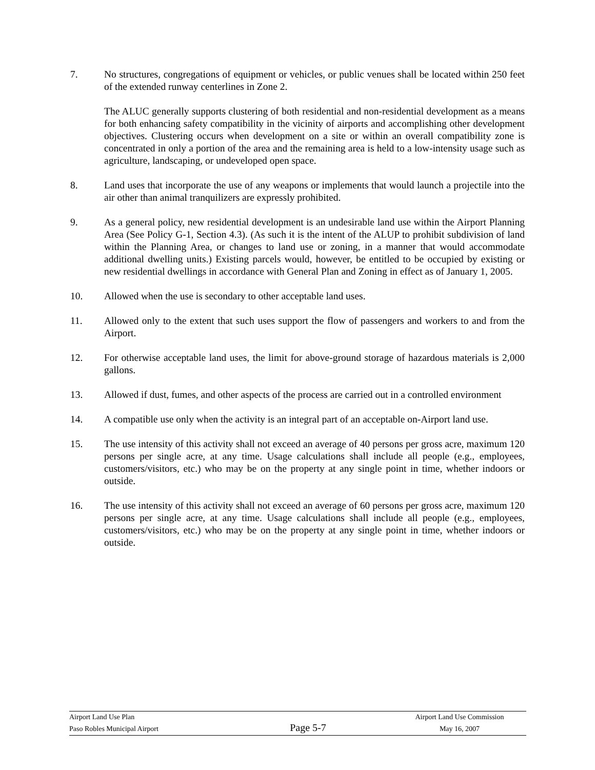7. No structures, congregations of equipment or vehicles, or public venues shall be located within 250 feet of the extended runway centerlines in Zone 2.
The ALUC generally supports clustering of both residential and non-residential development as a means for both enhancing safety compatibility in the vicinity of airports and accomplishing other development objectives. Clustering occurs when development on a site or within an overall compatibility zone is concentrated in only a portion of the area and the remaining area is held to a low-intensity usage such as agriculture, landscaping, or undeveloped open space.
8. Land uses that incorporate the use of any weapons or implements that would launch a projectile into the air other than animal tranquilizers are expressly prohibited.
9. As a general policy, new residential development is an undesirable land use within the Airport Planning Area (See Policy G-1, Section 4.3). (As such it is the intent of the ALUP to prohibit subdivision of land within the Planning Area, or changes to land use or zoning, in a manner that would accommodate additional dwelling units.) Existing parcels would, however, be entitled to be occupied by existing or new residential dwellings in accordance with General Plan and Zoning in effect as of January 1, 2005.
10. Allowed when the use is secondary to other acceptable land uses.
11. Allowed only to the extent that such uses support the flow of passengers and workers to and from the Airport.
12. For otherwise acceptable land uses, the limit for above-ground storage of hazardous materials is 2,000 gallons.
13. Allowed if dust, fumes, and other aspects of the process are carried out in a controlled environment
14. A compatible use only when the activity is an integral part of an acceptable on-Airport land use.
15. The use intensity of this activity shall not exceed an average of 40 persons per gross acre, maximum 120 persons per single acre, at any time. Usage calculations shall include all people (e.g., employees, customers/visitors, etc.) who may be on the property at any single point in time, whether indoors or outside.
16. The use intensity of this activity shall not exceed an average of 60 persons per gross acre, maximum 120 persons per single acre, at any time. Usage calculations shall include all people (e.g., employees, customers/visitors, etc.) who may be on the property at any single point in time, whether indoors or outside.
Airport Land Use Plan Airport Land Use Commission
Paso Robles Municipal Airport Page 5-7 May 16, 2007